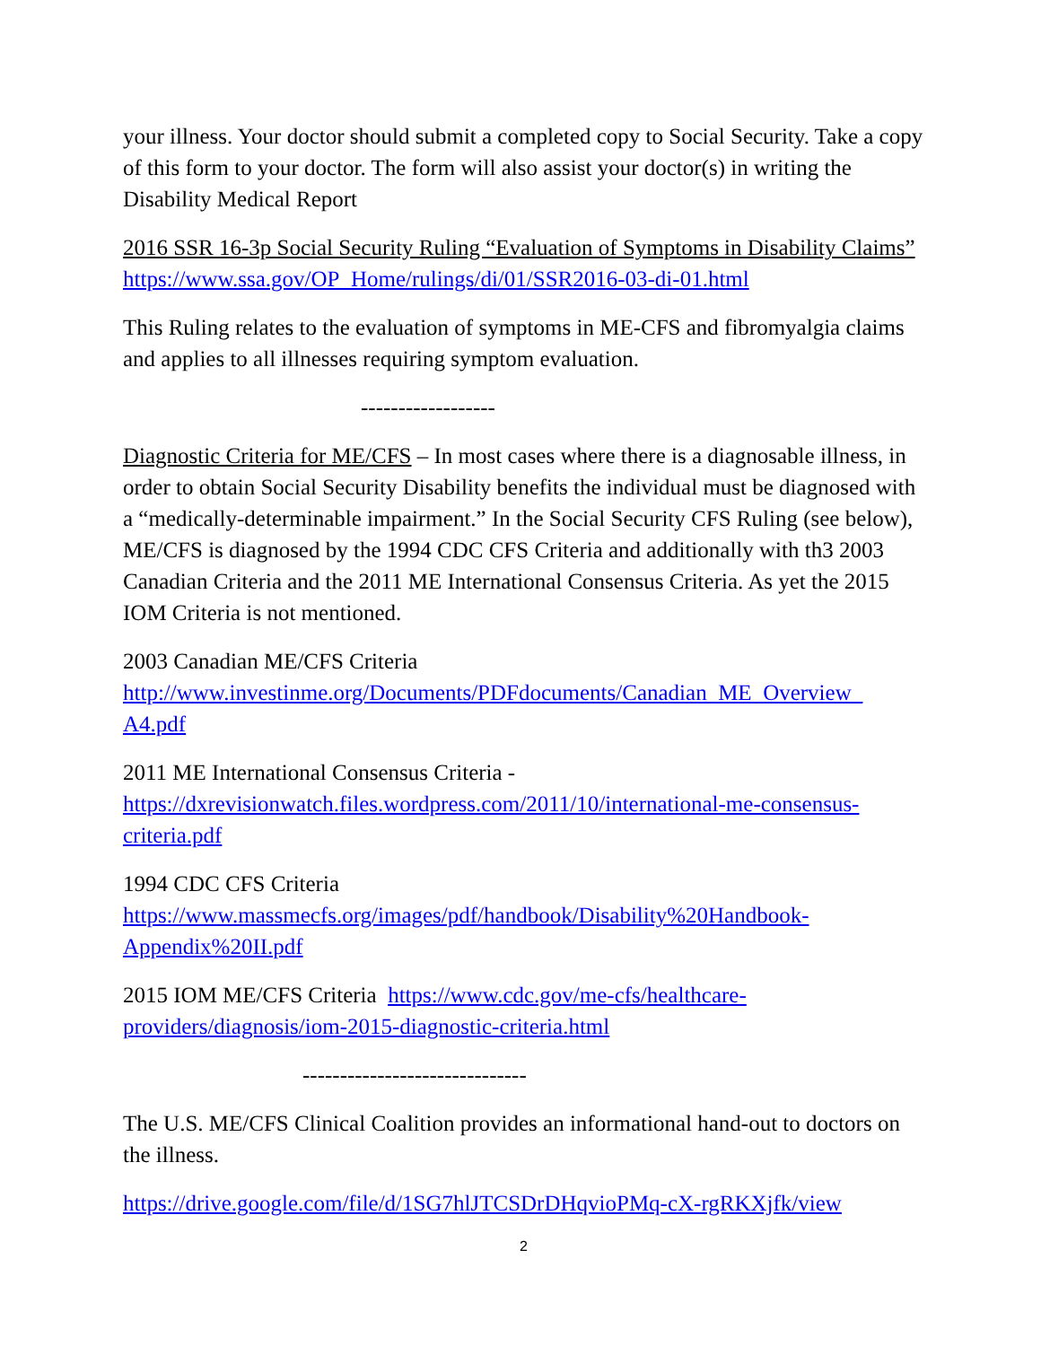your illness. Your doctor should submit a completed copy to Social Security. Take a copy of this form to your doctor. The form will also assist your doctor(s) in writing the Disability Medical Report
2016 SSR 16-3p Social Security Ruling “Evaluation of Symptoms in Disability Claims” https://www.ssa.gov/OP_Home/rulings/di/01/SSR2016-03-di-01.html
This Ruling relates to the evaluation of symptoms in ME-CFS and fibromyalgia claims and applies to all illnesses requiring symptom evaluation.
------------------
Diagnostic Criteria for ME/CFS – In most cases where there is a diagnosable illness, in order to obtain Social Security Disability benefits the individual must be diagnosed with a “medically-determinable impairment.” In the Social Security CFS Ruling (see below), ME/CFS is diagnosed by the 1994 CDC CFS Criteria and additionally with th3 2003 Canadian Criteria and the 2011 ME International Consensus Criteria. As yet the 2015 IOM Criteria is not mentioned.
2003 Canadian ME/CFS Criteria
http://www.investinme.org/Documents/PDFdocuments/Canadian_ME_Overview_
A4.pdf
2011 ME International Consensus Criteria -
https://dxrevisionwatch.files.wordpress.com/2011/10/international-me-consensus-criteria.pdf
1994 CDC CFS Criteria
https://www.massmecfs.org/images/pdf/handbook/Disability%20Handbook-Appendix%20II.pdf
2015 IOM ME/CFS Criteria https://www.cdc.gov/me-cfs/healthcare-providers/diagnosis/iom-2015-diagnostic-criteria.html
------------------------------
The U.S. ME/CFS Clinical Coalition provides an informational hand-out to doctors on the illness.
https://drive.google.com/file/d/1SG7hlJTCSDrDHqvioPMq-cX-rgRKXjfk/view
2